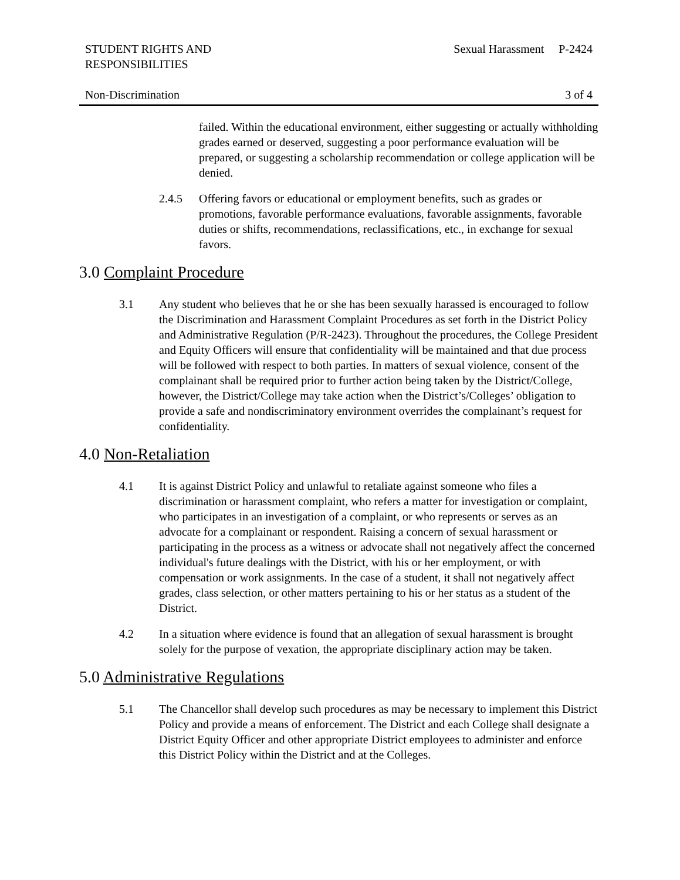STUDENT RIGHTS AND
RESPONSIBILITIES
Sexual Harassment P-2424
Non-Discrimination 3 of 4
failed. Within the educational environment, either suggesting or actually withholding grades earned or deserved, suggesting a poor performance evaluation will be prepared, or suggesting a scholarship recommendation or college application will be denied.
2.4.5 Offering favors or educational or employment benefits, such as grades or promotions, favorable performance evaluations, favorable assignments, favorable duties or shifts, recommendations, reclassifications, etc., in exchange for sexual favors.
3.0 Complaint Procedure
3.1 Any student who believes that he or she has been sexually harassed is encouraged to follow the Discrimination and Harassment Complaint Procedures as set forth in the District Policy and Administrative Regulation (P/R-2423). Throughout the procedures, the College President and Equity Officers will ensure that confidentiality will be maintained and that due process will be followed with respect to both parties. In matters of sexual violence, consent of the complainant shall be required prior to further action being taken by the District/College, however, the District/College may take action when the District’s/Colleges’ obligation to provide a safe and nondiscriminatory environment overrides the complainant’s request for confidentiality.
4.0 Non-Retaliation
4.1 It is against District Policy and unlawful to retaliate against someone who files a discrimination or harassment complaint, who refers a matter for investigation or complaint, who participates in an investigation of a complaint, or who represents or serves as an advocate for a complainant or respondent. Raising a concern of sexual harassment or participating in the process as a witness or advocate shall not negatively affect the concerned individual's future dealings with the District, with his or her employment, or with compensation or work assignments. In the case of a student, it shall not negatively affect grades, class selection, or other matters pertaining to his or her status as a student of the District.
4.2 In a situation where evidence is found that an allegation of sexual harassment is brought solely for the purpose of vexation, the appropriate disciplinary action may be taken.
5.0 Administrative Regulations
5.1 The Chancellor shall develop such procedures as may be necessary to implement this District Policy and provide a means of enforcement. The District and each College shall designate a District Equity Officer and other appropriate District employees to administer and enforce this District Policy within the District and at the Colleges.